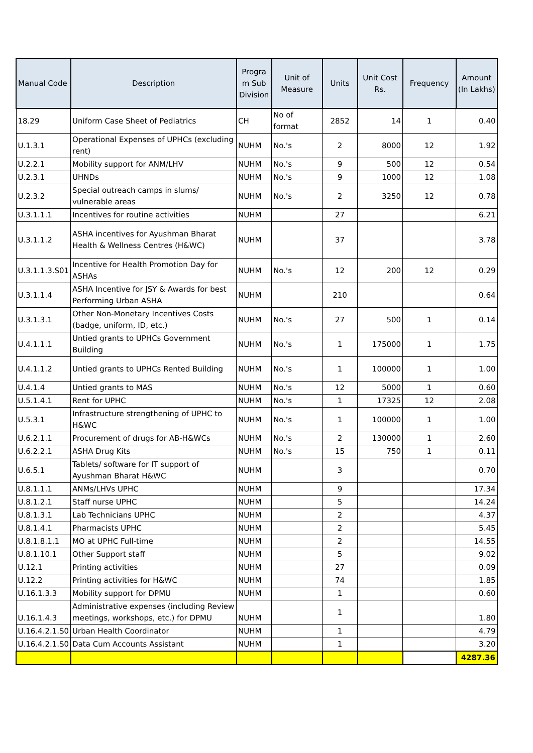| Manual Code | Description | Progra m Sub Division | Unit of Measure | Units | Unit Cost Rs. | Frequency | Amount (In Lakhs) |
| --- | --- | --- | --- | --- | --- | --- | --- |
| 18.29 | Uniform Case Sheet of Pediatrics | CH | No of format | 2852 | 14 | 1 | 0.40 |
| U.1.3.1 | Operational Expenses of UPHCs (excluding rent) | NUHM | No.'s | 2 | 8000 | 12 | 1.92 |
| U.2.2.1 | Mobility support for ANM/LHV | NUHM | No.'s | 9 | 500 | 12 | 0.54 |
| U.2.3.1 | UHNDs | NUHM | No.'s | 9 | 1000 | 12 | 1.08 |
| U.2.3.2 | Special outreach camps in slums/ vulnerable areas | NUHM | No.'s | 2 | 3250 | 12 | 0.78 |
| U.3.1.1.1 | Incentives for routine activities | NUHM | | 27 | | | 6.21 |
| U.3.1.1.2 | ASHA incentives for Ayushman Bharat Health & Wellness Centres (H&WC) | NUHM | | 37 | | | 3.78 |
| U.3.1.1.3.S01 | Incentive for Health Promotion Day for ASHAs | NUHM | No.'s | 12 | 200 | 12 | 0.29 |
| U.3.1.1.4 | ASHA Incentive for JSY & Awards for best Performing Urban ASHA | NUHM | | 210 | | | 0.64 |
| U.3.1.3.1 | Other Non-Monetary Incentives Costs (badge, uniform, ID, etc.) | NUHM | No.'s | 27 | 500 | 1 | 0.14 |
| U.4.1.1.1 | Untied grants to UPHCs Government Building | NUHM | No.'s | 1 | 175000 | 1 | 1.75 |
| U.4.1.1.2 | Untied grants to UPHCs Rented Building | NUHM | No.'s | 1 | 100000 | 1 | 1.00 |
| U.4.1.4 | Untied grants to MAS | NUHM | No.'s | 12 | 5000 | 1 | 0.60 |
| U.5.1.4.1 | Rent for UPHC | NUHM | No.'s | 1 | 17325 | 12 | 2.08 |
| U.5.3.1 | Infrastructure strengthening of UPHC to H&WC | NUHM | No.'s | 1 | 100000 | 1 | 1.00 |
| U.6.2.1.1 | Procurement of drugs for AB-H&WCs | NUHM | No.'s | 2 | 130000 | 1 | 2.60 |
| U.6.2.2.1 | ASHA Drug Kits | NUHM | No.'s | 15 | 750 | 1 | 0.11 |
| U.6.5.1 | Tablets/ software for IT support of Ayushman Bharat H&WC | NUHM | | 3 | | | 0.70 |
| U.8.1.1.1 | ANMs/LHVs UPHC | NUHM | | 9 | | | 17.34 |
| U.8.1.2.1 | Staff nurse UPHC | NUHM | | 5 | | | 14.24 |
| U.8.1.3.1 | Lab Technicians UPHC | NUHM | | 2 | | | 4.37 |
| U.8.1.4.1 | Pharmacists UPHC | NUHM | | 2 | | | 5.45 |
| U.8.1.8.1.1 | MO at UPHC Full-time | NUHM | | 2 | | | 14.55 |
| U.8.1.10.1 | Other Support staff | NUHM | | 5 | | | 9.02 |
| U.12.1 | Printing activities | NUHM | | 27 | | | 0.09 |
| U.12.2 | Printing activities for H&WC | NUHM | | 74 | | | 1.85 |
| U.16.1.3.3 | Mobility support for DPMU | NUHM | | 1 | | | 0.60 |
| U.16.1.4.3 | Administrative expenses (including Review meetings, workshops, etc.) for DPMU | NUHM | | 1 | | | 1.80 |
| U.16.4.2.1.S0 | Urban Health Coordinator | NUHM | | 1 | | | 4.79 |
| U.16.4.2.1.S0 | Data Cum Accounts Assistant | NUHM | | 1 | | | 3.20 |
| | | | | | | | 4287.36 |